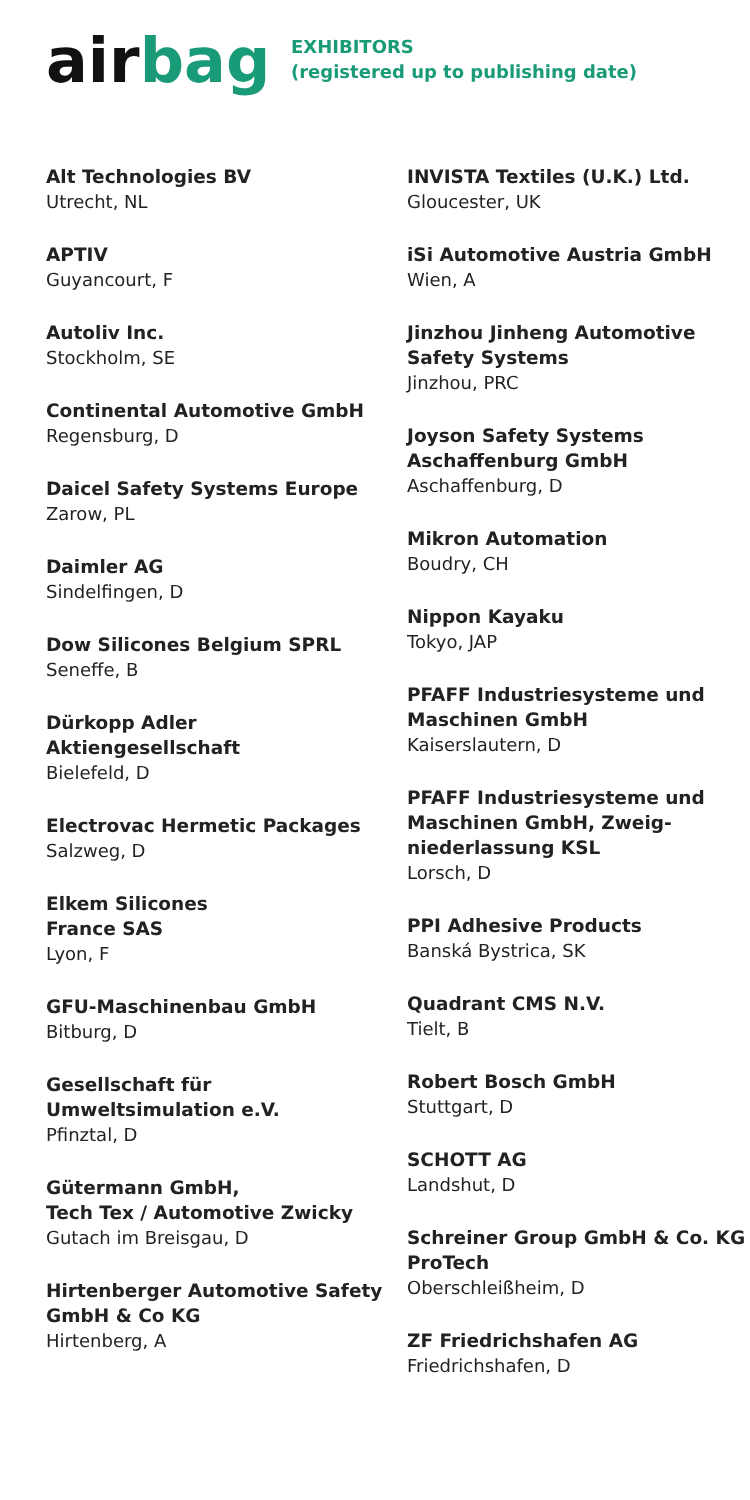airbag
EXHIBITORS
(registered up to publishing date)
Alt Technologies BV
Utrecht, NL
APTIV
Guyancourt, F
Autoliv Inc.
Stockholm, SE
Continental Automotive GmbH
Regensburg, D
Daicel Safety Systems Europe
Zarow, PL
Daimler AG
Sindelfingen, D
Dow Silicones Belgium SPRL
Seneffe, B
Dürkopp Adler
Aktiengesellschaft
Bielefeld, D
Electrovac Hermetic Packages
Salzweg, D
Elkem Silicones
France SAS
Lyon, F
GFU-Maschinenbau GmbH
Bitburg, D
Gesellschaft für
Umweltsimulation e.V.
Pfinztal, D
Gütermann GmbH,
Tech Tex / Automotive Zwicky
Gutach im Breisgau, D
Hirtenberger Automotive Safety GmbH & Co KG
Hirtenberg, A
INVISTA Textiles (U.K.) Ltd.
Gloucester, UK
iSi Automotive Austria GmbH
Wien, A
Jinzhou Jinheng Automotive Safety Systems
Jinzhou, PRC
Joyson Safety Systems
Aschaffenburg GmbH
Aschaffenburg, D
Mikron Automation
Boudry, CH
Nippon Kayaku
Tokyo, JAP
PFAFF Industriesysteme und Maschinen GmbH
Kaiserslautern, D
PFAFF Industriesysteme und Maschinen GmbH, Zweig-
niederlassung KSL
Lorsch, D
PPI Adhesive Products
Banská Bystrica, SK
Quadrant CMS N.V.
Tielt, B
Robert Bosch GmbH
Stuttgart, D
SCHOTT AG
Landshut, D
Schreiner Group GmbH & Co. KG ProTech
Oberschleißheim, D
ZF Friedrichshafen AG
Friedrichshafen, D